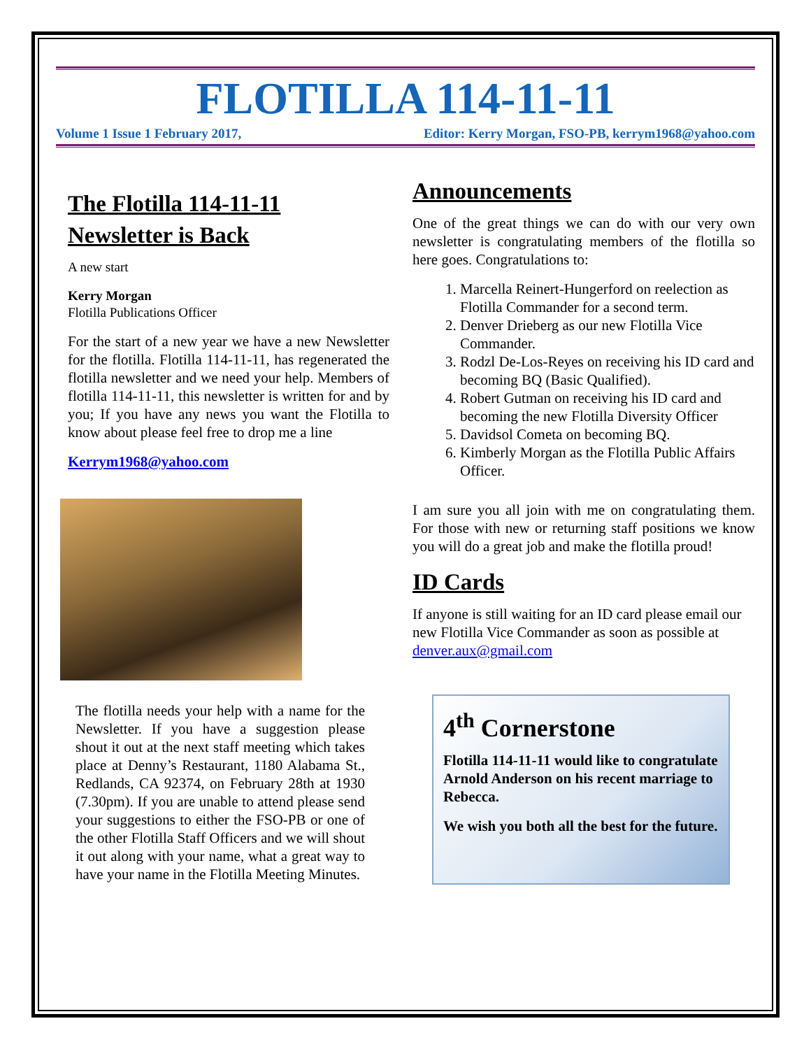FLOTILLA 114-11-11
Volume 1 Issue 1 February 2017, Editor: Kerry Morgan, FSO-PB, kerrym1968@yahoo.com
The Flotilla 114-11-11 Newsletter is Back
A new start
Kerry Morgan
Flotilla Publications Officer
For the start of a new year we have a new Newsletter for the flotilla. Flotilla 114-11-11, has regenerated the flotilla newsletter and we need your help. Members of flotilla 114-11-11, this newsletter is written for and by you; If you have any news you want the Flotilla to know about please feel free to drop me a line
Kerrym1968@yahoo.com
The flotilla needs your help with a name for the Newsletter. If you have a suggestion please shout it out at the next staff meeting which takes place at Denny’s Restaurant, 1180 Alabama St., Redlands, CA 92374, on February 28th at 1930 (7.30pm). If you are unable to attend please send your suggestions to either the FSO-PB or one of the other Flotilla Staff Officers and we will shout it out along with your name, what a great way to have your name in the Flotilla Meeting Minutes.
Announcements
One of the great things we can do with our very own newsletter is congratulating members of the flotilla so here goes. Congratulations to:
1. Marcella Reinert-Hungerford on reelection as Flotilla Commander for a second term.
2. Denver Drieberg as our new Flotilla Vice Commander.
3. Rodzl De-Los-Reyes on receiving his ID card and becoming BQ (Basic Qualified).
4. Robert Gutman on receiving his ID card and becoming the new Flotilla Diversity Officer
5. Davidsol Cometa on becoming BQ.
6. Kimberly Morgan as the Flotilla Public Affairs Officer.
I am sure you all join with me on congratulating them. For those with new or returning staff positions we know you will do a great job and make the flotilla proud!
ID Cards
If anyone is still waiting for an ID card please email our new Flotilla Vice Commander as soon as possible at denver.aux@gmail.com
4<sup>th</sup> Cornerstone
Flotilla 114-11-11 would like to congratulate Arnold Anderson on his recent marriage to Rebecca.
We wish you both all the best for the future.